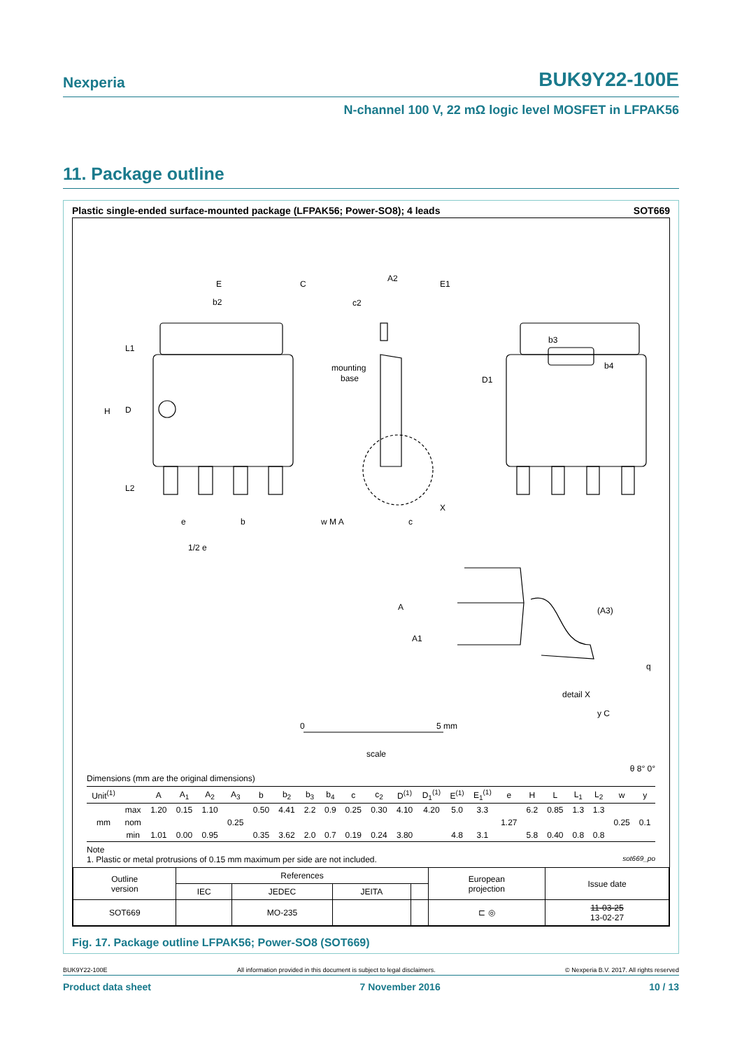Nexperia BUK9Y22-100E
N-channel 100 V, 22 mΩ logic level MOSFET in LFPAK56
11. Package outline
Plastic single-ended surface-mounted package (LFPAK56; Power-SO8); 4 leads SOT669
E
b2
L1
H
D
L2
A2
c2
mounting
base
E1
C
b3
b4
D1
e
b
1/2 e
w M A
c
X
A
A1
(A3)
detail X
q
y C
0
5 mm
scale
θ 8° 0°
Dimensions (mm are the original dimensions)
| Unit<sup>(1)</sup> | | A | A<sub>1</sub> | A<sub>2</sub> | A<sub>3</sub> | b | b<sub>2</sub> | b<sub>3</sub> | b<sub>4</sub> | c | c<sub>2</sub> | D<sup>(1)</sup> | D<sub>1</sub><sup>(1)</sup> | E<sup>(1)</sup> | E<sub>1</sub><sup>(1)</sup> | e | H | L | L<sub>1</sub> | L<sub>2</sub> | w | y |
| --- | --- | --- | --- | --- | --- | --- | --- | --- | --- | --- | --- | --- | --- | --- | --- | --- | --- | --- | --- | --- | --- | --- |
| mm | max | 1.20 | 0.15 | 1.10 | | 0.50 | 4.41 | 2.2 | 0.9 | 0.25 | 0.30 | 4.10 | 4.20 | 5.0 | 3.3 | | 6.2 | 0.85 | 1.3 | 1.3 | | |
| | nom | | | | 0.25 | | | | | | | | | | | 1.27 | | | | | 0.25 | 0.1 |
| | min | 1.01 | 0.00 | 0.95 | | 0.35 | 3.62 | 2.0 | 0.7 | 0.19 | 0.24 | 3.80 | | 4.8 | 3.1 | | 5.8 | 0.40 | 0.8 | 0.8 | | |
Note
1. Plastic or metal protrusions of 0.15 mm maximum per side are not included. sot669_po
| Outline version | References | | | | European projection | Issue date |
| | IEC | JEDEC | JEITA | | | |
| SOT669 | | MO-235 | | | ⊏ ◎ | 11-03-25 13-02-27 |
Fig. 17. Package outline LFPAK56; Power-SO8 (SOT669)
BUK9Y22-100E All information provided in this document is subject to legal disclaimers. © Nexperia B.V. 2017. All rights reserved
Product data sheet 7 November 2016 10 / 13